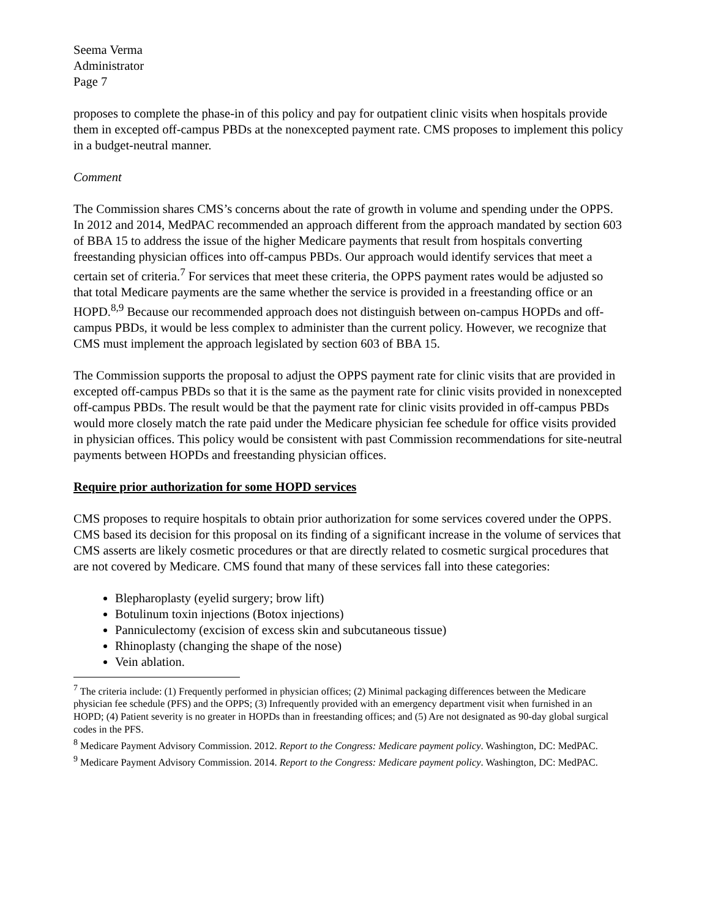Seema Verma
Administrator
Page 7
proposes to complete the phase-in of this policy and pay for outpatient clinic visits when hospitals provide them in excepted off-campus PBDs at the nonexcepted payment rate. CMS proposes to implement this policy in a budget-neutral manner.
Comment
The Commission shares CMS’s concerns about the rate of growth in volume and spending under the OPPS. In 2012 and 2014, MedPAC recommended an approach different from the approach mandated by section 603 of BBA 15 to address the issue of the higher Medicare payments that result from hospitals converting freestanding physician offices into off-campus PBDs. Our approach would identify services that meet a certain set of criteria.<sup>7</sup> For services that meet these criteria, the OPPS payment rates would be adjusted so that total Medicare payments are the same whether the service is provided in a freestanding office or an HOPD.<sup>8,9</sup> Because our recommended approach does not distinguish between on-campus HOPDs and off-campus PBDs, it would be less complex to administer than the current policy. However, we recognize that CMS must implement the approach legislated by section 603 of BBA 15.
The Commission supports the proposal to adjust the OPPS payment rate for clinic visits that are provided in excepted off-campus PBDs so that it is the same as the payment rate for clinic visits provided in nonexcepted off-campus PBDs. The result would be that the payment rate for clinic visits provided in off-campus PBDs would more closely match the rate paid under the Medicare physician fee schedule for office visits provided in physician offices. This policy would be consistent with past Commission recommendations for site-neutral payments between HOPDs and freestanding physician offices.
Require prior authorization for some HOPD services
CMS proposes to require hospitals to obtain prior authorization for some services covered under the OPPS. CMS based its decision for this proposal on its finding of a significant increase in the volume of services that CMS asserts are likely cosmetic procedures or that are directly related to cosmetic surgical procedures that are not covered by Medicare. CMS found that many of these services fall into these categories:
Blepharoplasty (eyelid surgery; brow lift)
Botulinum toxin injections (Botox injections)
Panniculectomy (excision of excess skin and subcutaneous tissue)
Rhinoplasty (changing the shape of the nose)
Vein ablation.
<sup>7</sup> The criteria include: (1) Frequently performed in physician offices; (2) Minimal packaging differences between the Medicare physician fee schedule (PFS) and the OPPS; (3) Infrequently provided with an emergency department visit when furnished in an HOPD; (4) Patient severity is no greater in HOPDs than in freestanding offices; and (5) Are not designated as 90-day global surgical codes in the PFS.
<sup>8</sup> Medicare Payment Advisory Commission. 2012. Report to the Congress: Medicare payment policy. Washington, DC: MedPAC.
<sup>9</sup> Medicare Payment Advisory Commission. 2014. Report to the Congress: Medicare payment policy. Washington, DC: MedPAC.